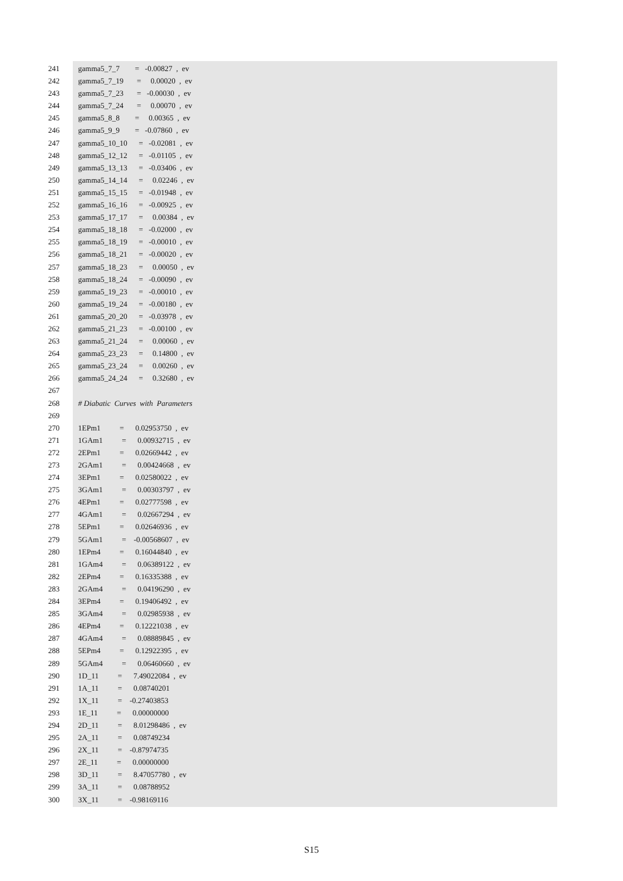241 gamma5_7_7 = -0.00827 , ev
242 gamma5_7_19 = 0.00020 , ev
243 gamma5_7_23 = -0.00030 , ev
244 gamma5_7_24 = 0.00070 , ev
245 gamma5_8_8 = 0.00365 , ev
246 gamma5_9_9 = -0.07860 , ev
247 gamma5_10_10 = -0.02081 , ev
248 gamma5_12_12 = -0.01105 , ev
249 gamma5_13_13 = -0.03406 , ev
250 gamma5_14_14 = 0.02246 , ev
251 gamma5_15_15 = -0.01948 , ev
252 gamma5_16_16 = -0.00925 , ev
253 gamma5_17_17 = 0.00384 , ev
254 gamma5_18_18 = -0.02000 , ev
255 gamma5_18_19 = -0.00010 , ev
256 gamma5_18_21 = -0.00020 , ev
257 gamma5_18_23 = 0.00050 , ev
258 gamma5_18_24 = -0.00090 , ev
259 gamma5_19_23 = -0.00010 , ev
260 gamma5_19_24 = -0.00180 , ev
261 gamma5_20_20 = -0.03978 , ev
262 gamma5_21_23 = -0.00100 , ev
263 gamma5_21_24 = 0.00060 , ev
264 gamma5_23_23 = 0.14800 , ev
265 gamma5_23_24 = 0.00260 , ev
266 gamma5_24_24 = 0.32680 , ev
267
268 # Diabatic Curves with Parameters
269
270 1EPm1 = 0.02953750 , ev
271 1GAm1 = 0.00932715 , ev
272 2EPm1 = 0.02669442 , ev
273 2GAm1 = 0.00424668 , ev
274 3EPm1 = 0.02580022 , ev
275 3GAm1 = 0.00303797 , ev
276 4EPm1 = 0.02777598 , ev
277 4GAm1 = 0.02667294 , ev
278 5EPm1 = 0.02646936 , ev
279 5GAm1 = -0.00568607 , ev
280 1EPm4 = 0.16044840 , ev
281 1GAm4 = 0.06389122 , ev
282 2EPm4 = 0.16335388 , ev
283 2GAm4 = 0.04196290 , ev
284 3EPm4 = 0.19406492 , ev
285 3GAm4 = 0.02985938 , ev
286 4EPm4 = 0.12221038 , ev
287 4GAm4 = 0.08889845 , ev
288 5EPm4 = 0.12922395 , ev
289 5GAm4 = 0.06460660 , ev
290 1D_11 = 7.49022084 , ev
291 1A_11 = 0.08740201
292 1X_11 = -0.27403853
293 1E_11 = 0.00000000
294 2D_11 = 8.01298486 , ev
295 2A_11 = 0.08749234
296 2X_11 = -0.87974735
297 2E_11 = 0.00000000
298 3D_11 = 8.47057780 , ev
299 3A_11 = 0.08788952
300 3X_11 = -0.98169116
S15